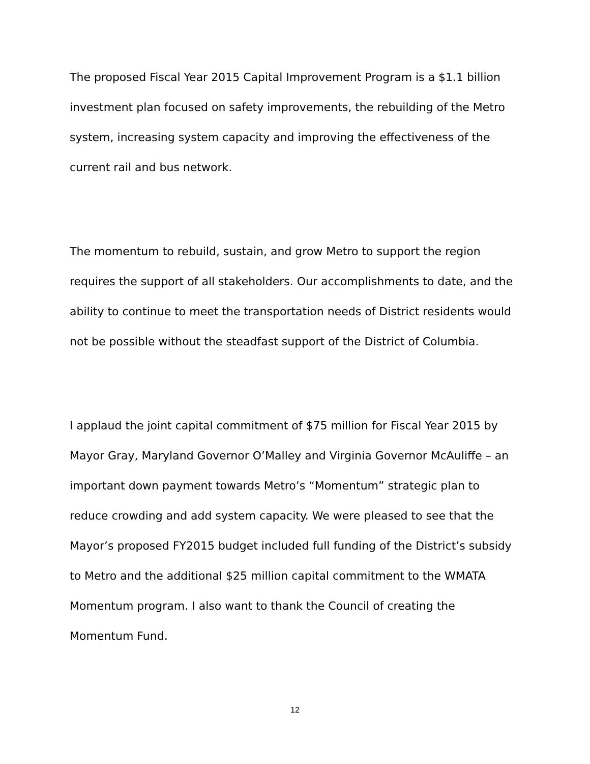The proposed Fiscal Year 2015 Capital Improvement Program is a $1.1 billion investment plan focused on safety improvements, the rebuilding of the Metro system, increasing system capacity and improving the effectiveness of the current rail and bus network.
The momentum to rebuild, sustain, and grow Metro to support the region requires the support of all stakeholders. Our accomplishments to date, and the ability to continue to meet the transportation needs of District residents would not be possible without the steadfast support of the District of Columbia.
I applaud the joint capital commitment of $75 million for Fiscal Year 2015 by Mayor Gray, Maryland Governor O’Malley and Virginia Governor McAuliffe – an important down payment towards Metro’s “Momentum” strategic plan to reduce crowding and add system capacity. We were pleased to see that the Mayor’s proposed FY2015 budget included full funding of the District’s subsidy to Metro and the additional $25 million capital commitment to the WMATA Momentum program. I also want to thank the Council of creating the Momentum Fund.
12